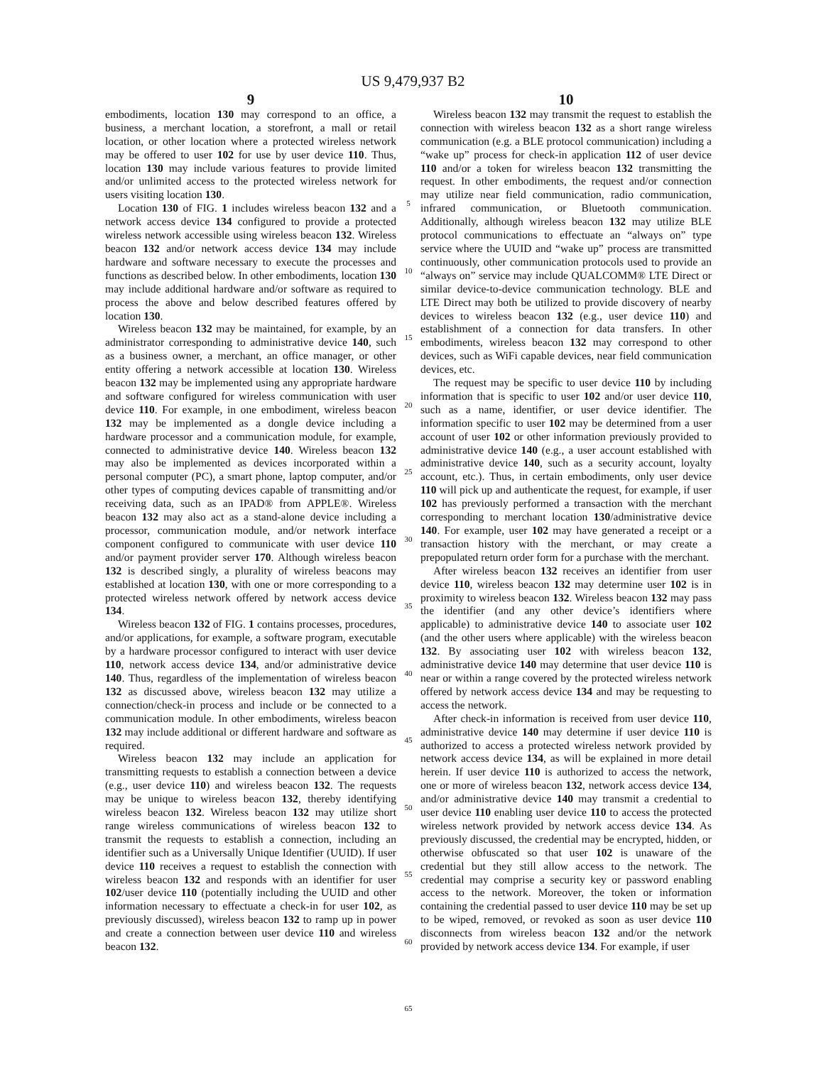US 9,479,937 B2
9
embodiments, location 130 may correspond to an office, a business, a merchant location, a storefront, a mall or retail location, or other location where a protected wireless network may be offered to user 102 for use by user device 110. Thus, location 130 may include various features to provide limited and/or unlimited access to the protected wireless network for users visiting location 130.
Location 130 of FIG. 1 includes wireless beacon 132 and a network access device 134 configured to provide a protected wireless network accessible using wireless beacon 132. Wireless beacon 132 and/or network access device 134 may include hardware and software necessary to execute the processes and functions as described below. In other embodiments, location 130 may include additional hardware and/or software as required to process the above and below described features offered by location 130.
Wireless beacon 132 may be maintained, for example, by an administrator corresponding to administrative device 140, such as a business owner, a merchant, an office manager, or other entity offering a network accessible at location 130. Wireless beacon 132 may be implemented using any appropriate hardware and software configured for wireless communication with user device 110. For example, in one embodiment, wireless beacon 132 may be implemented as a dongle device including a hardware processor and a communication module, for example, connected to administrative device 140. Wireless beacon 132 may also be implemented as devices incorporated within a personal computer (PC), a smart phone, laptop computer, and/or other types of computing devices capable of transmitting and/or receiving data, such as an IPAD® from APPLE®. Wireless beacon 132 may also act as a stand-alone device including a processor, communication module, and/or network interface component configured to communicate with user device 110 and/or payment provider server 170. Although wireless beacon 132 is described singly, a plurality of wireless beacons may established at location 130, with one or more corresponding to a protected wireless network offered by network access device 134.
Wireless beacon 132 of FIG. 1 contains processes, procedures, and/or applications, for example, a software program, executable by a hardware processor configured to interact with user device 110, network access device 134, and/or administrative device 140. Thus, regardless of the implementation of wireless beacon 132 as discussed above, wireless beacon 132 may utilize a connection/check-in process and include or be connected to a communication module. In other embodiments, wireless beacon 132 may include additional or different hardware and software as required.
Wireless beacon 132 may include an application for transmitting requests to establish a connection between a device (e.g., user device 110) and wireless beacon 132. The requests may be unique to wireless beacon 132, thereby identifying wireless beacon 132. Wireless beacon 132 may utilize short range wireless communications of wireless beacon 132 to transmit the requests to establish a connection, including an identifier such as a Universally Unique Identifier (UUID). If user device 110 receives a request to establish the connection with wireless beacon 132 and responds with an identifier for user 102/user device 110 (potentially including the UUID and other information necessary to effectuate a check-in for user 102, as previously discussed), wireless beacon 132 to ramp up in power and create a connection between user device 110 and wireless beacon 132.
5
10
15
20
25
30
35
40
45
50
55
60
65
10
Wireless beacon 132 may transmit the request to establish the connection with wireless beacon 132 as a short range wireless communication (e.g. a BLE protocol communication) including a “wake up” process for check-in application 112 of user device 110 and/or a token for wireless beacon 132 transmitting the request. In other embodiments, the request and/or connection may utilize near field communication, radio communication, infrared communication, or Bluetooth communication. Additionally, although wireless beacon 132 may utilize BLE protocol communications to effectuate an “always on” type service where the UUID and “wake up” process are transmitted continuously, other communication protocols used to provide an “always on” service may include QUALCOMM® LTE Direct or similar device-to-device communication technology. BLE and LTE Direct may both be utilized to provide discovery of nearby devices to wireless beacon 132 (e.g., user device 110) and establishment of a connection for data transfers. In other embodiments, wireless beacon 132 may correspond to other devices, such as WiFi capable devices, near field communication devices, etc.
The request may be specific to user device 110 by including information that is specific to user 102 and/or user device 110, such as a name, identifier, or user device identifier. The information specific to user 102 may be determined from a user account of user 102 or other information previously provided to administrative device 140 (e.g., a user account established with administrative device 140, such as a security account, loyalty account, etc.). Thus, in certain embodiments, only user device 110 will pick up and authenticate the request, for example, if user 102 has previously performed a transaction with the merchant corresponding to merchant location 130/administrative device 140. For example, user 102 may have generated a receipt or a transaction history with the merchant, or may create a prepopulated return order form for a purchase with the merchant.
After wireless beacon 132 receives an identifier from user device 110, wireless beacon 132 may determine user 102 is in proximity to wireless beacon 132. Wireless beacon 132 may pass the identifier (and any other device’s identifiers where applicable) to administrative device 140 to associate user 102 (and the other users where applicable) with the wireless beacon 132. By associating user 102 with wireless beacon 132, administrative device 140 may determine that user device 110 is near or within a range covered by the protected wireless network offered by network access device 134 and may be requesting to access the network.
After check-in information is received from user device 110, administrative device 140 may determine if user device 110 is authorized to access a protected wireless network provided by network access device 134, as will be explained in more detail herein. If user device 110 is authorized to access the network, one or more of wireless beacon 132, network access device 134, and/or administrative device 140 may transmit a credential to user device 110 enabling user device 110 to access the protected wireless network provided by network access device 134. As previously discussed, the credential may be encrypted, hidden, or otherwise obfuscated so that user 102 is unaware of the credential but they still allow access to the network. The credential may comprise a security key or password enabling access to the network. Moreover, the token or information containing the credential passed to user device 110 may be set up to be wiped, removed, or revoked as soon as user device 110 disconnects from wireless beacon 132 and/or the network provided by network access device 134. For example, if user